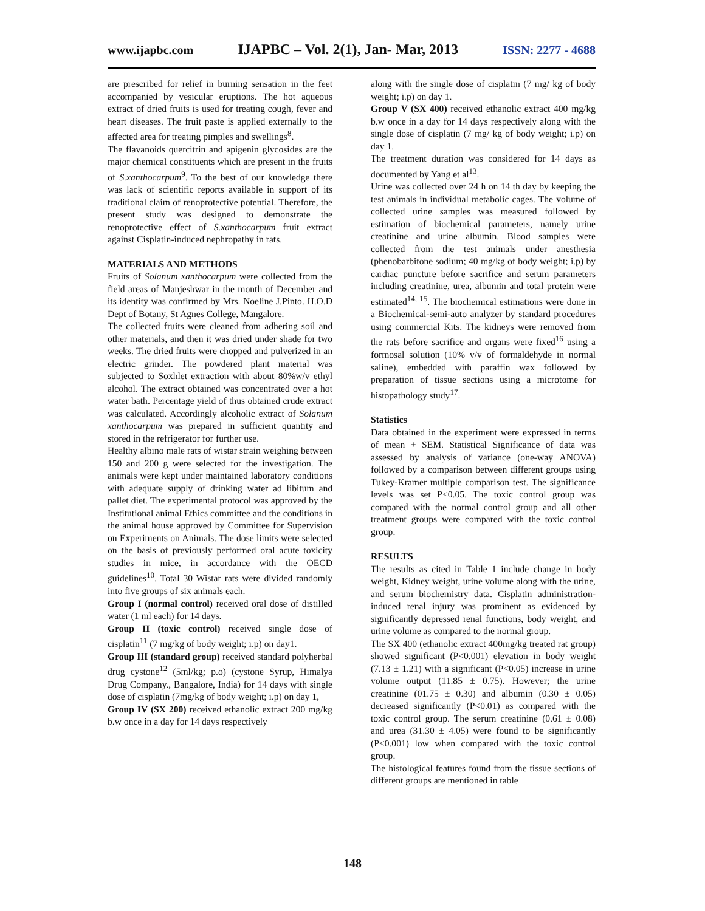www.ijapbc.com IJAPBC – Vol. 2(1), Jan- Mar, 2013 ISSN: 2277 - 4688
are prescribed for relief in burning sensation in the feet accompanied by vesicular eruptions. The hot aqueous extract of dried fruits is used for treating cough, fever and heart diseases. The fruit paste is applied externally to the affected area for treating pimples and swellings<sup>8</sup>.
The flavanoids quercitrin and apigenin glycosides are the major chemical constituents which are present in the fruits of S.xanthocarpum<sup>9</sup>. To the best of our knowledge there was lack of scientific reports available in support of its traditional claim of renoprotective potential. Therefore, the present study was designed to demonstrate the renoprotective effect of S.xanthocarpum fruit extract against Cisplatin-induced nephropathy in rats.
MATERIALS AND METHODS
Fruits of Solanum xanthocarpum were collected from the field areas of Manjeshwar in the month of December and its identity was confirmed by Mrs. Noeline J.Pinto. H.O.D Dept of Botany, St Agnes College, Mangalore.
The collected fruits were cleaned from adhering soil and other materials, and then it was dried under shade for two weeks. The dried fruits were chopped and pulverized in an electric grinder. The powdered plant material was subjected to Soxhlet extraction with about 80%w/v ethyl alcohol. The extract obtained was concentrated over a hot water bath. Percentage yield of thus obtained crude extract was calculated. Accordingly alcoholic extract of Solanum xanthocarpum was prepared in sufficient quantity and stored in the refrigerator for further use.
Healthy albino male rats of wistar strain weighing between 150 and 200 g were selected for the investigation. The animals were kept under maintained laboratory conditions with adequate supply of drinking water ad libitum and pallet diet. The experimental protocol was approved by the Institutional animal Ethics committee and the conditions in the animal house approved by Committee for Supervision on Experiments on Animals. The dose limits were selected on the basis of previously performed oral acute toxicity studies in mice, in accordance with the OECD guidelines<sup>10</sup>. Total 30 Wistar rats were divided randomly into five groups of six animals each.
Group I (normal control) received oral dose of distilled water (1 ml each) for 14 days.
Group II (toxic control) received single dose of cisplatin<sup>11</sup> (7 mg/kg of body weight; i.p) on day1.
Group III (standard group) received standard polyherbal drug cystone<sup>12</sup> (5ml/kg; p.o) (cystone Syrup, Himalya Drug Company., Bangalore, India) for 14 days with single dose of cisplatin (7mg/kg of body weight; i.p) on day 1,
Group IV (SX 200) received ethanolic extract 200 mg/kg b.w once in a day for 14 days respectively
along with the single dose of cisplatin (7 mg/ kg of body weight; i.p) on day 1.
Group V (SX 400) received ethanolic extract 400 mg/kg b.w once in a day for 14 days respectively along with the single dose of cisplatin (7 mg/ kg of body weight; i.p) on day 1.
The treatment duration was considered for 14 days as documented by Yang et al<sup>13</sup>.
Urine was collected over 24 h on 14 th day by keeping the test animals in individual metabolic cages. The volume of collected urine samples was measured followed by estimation of biochemical parameters, namely urine creatinine and urine albumin. Blood samples were collected from the test animals under anesthesia (phenobarbitone sodium; 40 mg/kg of body weight; i.p) by cardiac puncture before sacrifice and serum parameters including creatinine, urea, albumin and total protein were estimated<sup>14, 15</sup>. The biochemical estimations were done in a Biochemical-semi-auto analyzer by standard procedures using commercial Kits. The kidneys were removed from the rats before sacrifice and organs were fixed<sup>16</sup> using a formosal solution (10% v/v of formaldehyde in normal saline), embedded with paraffin wax followed by preparation of tissue sections using a microtome for histopathology study<sup>17</sup>.
Statistics
Data obtained in the experiment were expressed in terms of mean + SEM. Statistical Significance of data was assessed by analysis of variance (one-way ANOVA) followed by a comparison between different groups using Tukey-Kramer multiple comparison test. The significance levels was set P<0.05. The toxic control group was compared with the normal control group and all other treatment groups were compared with the toxic control group.
RESULTS
The results as cited in Table 1 include change in body weight, Kidney weight, urine volume along with the urine, and serum biochemistry data. Cisplatin administration-induced renal injury was prominent as evidenced by significantly depressed renal functions, body weight, and urine volume as compared to the normal group.
The SX 400 (ethanolic extract 400mg/kg treated rat group) showed significant (P<0.001) elevation in body weight (7.13 ± 1.21) with a significant (P<0.05) increase in urine volume output (11.85 ± 0.75). However; the urine creatinine (01.75 ± 0.30) and albumin (0.30 ± 0.05) decreased significantly (P<0.01) as compared with the toxic control group. The serum creatinine (0.61 ± 0.08) and urea (31.30 ± 4.05) were found to be significantly (P<0.001) low when compared with the toxic control group.
The histological features found from the tissue sections of different groups are mentioned in table
148